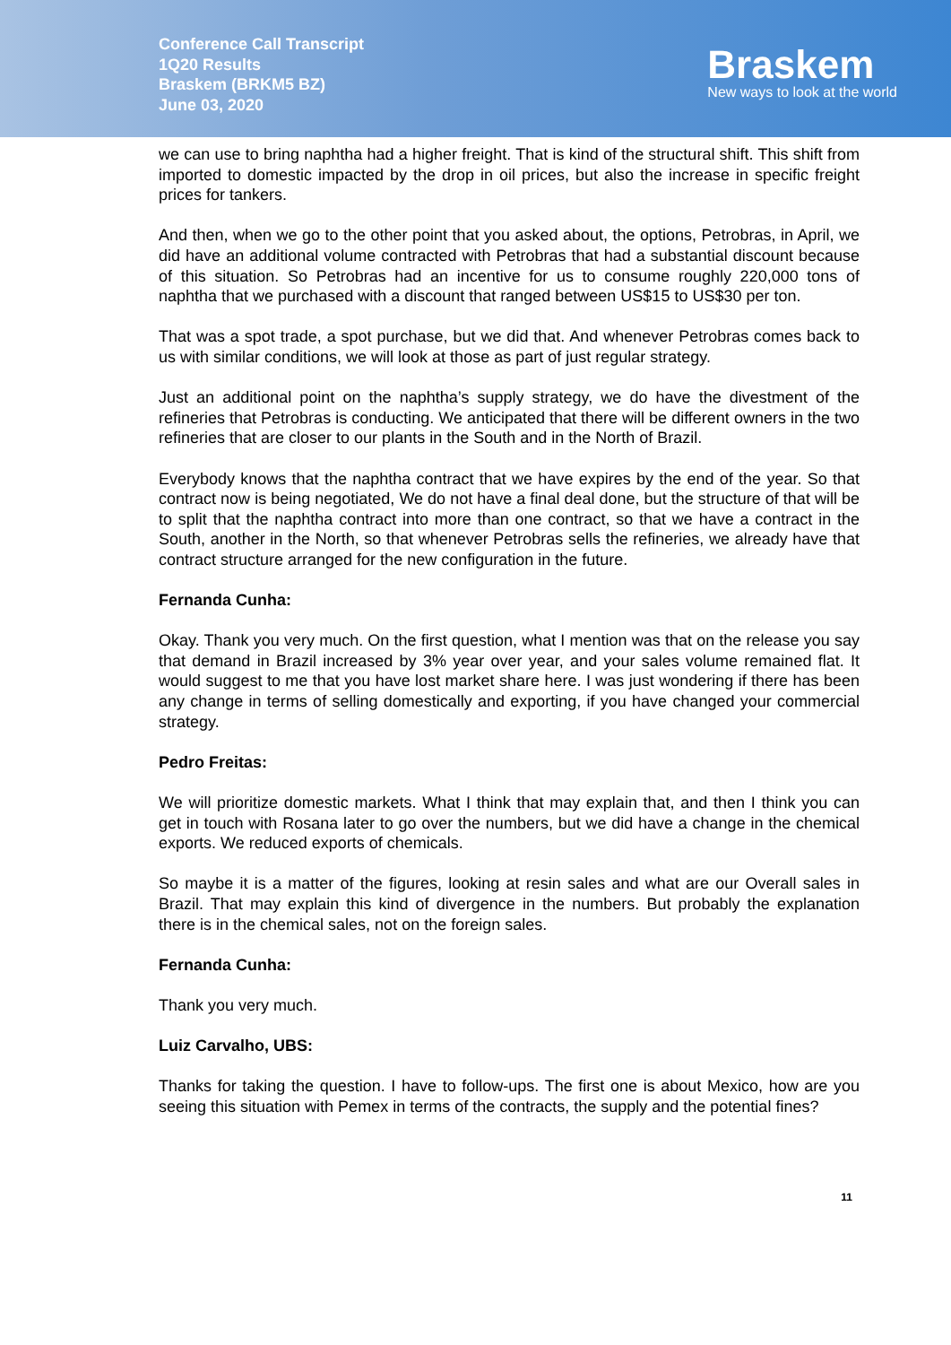Conference Call Transcript
1Q20 Results
Braskem (BRKM5 BZ)
June 03, 2020
Braskem
New ways to look at the world
we can use to bring naphtha had a higher freight. That is kind of the structural shift. This shift from imported to domestic impacted by the drop in oil prices, but also the increase in specific freight prices for tankers.
And then, when we go to the other point that you asked about, the options, Petrobras, in April, we did have an additional volume contracted with Petrobras that had a substantial discount because of this situation. So Petrobras had an incentive for us to consume roughly 220,000 tons of naphtha that we purchased with a discount that ranged between US$15 to US$30 per ton.
That was a spot trade, a spot purchase, but we did that. And whenever Petrobras comes back to us with similar conditions, we will look at those as part of just regular strategy.
Just an additional point on the naphtha’s supply strategy, we do have the divestment of the refineries that Petrobras is conducting. We anticipated that there will be different owners in the two refineries that are closer to our plants in the South and in the North of Brazil.
Everybody knows that the naphtha contract that we have expires by the end of the year. So that contract now is being negotiated, We do not have a final deal done, but the structure of that will be to split that the naphtha contract into more than one contract, so that we have a contract in the South, another in the North, so that whenever Petrobras sells the refineries, we already have that contract structure arranged for the new configuration in the future.
Fernanda Cunha:
Okay. Thank you very much. On the first question, what I mention was that on the release you say that demand in Brazil increased by 3% year over year, and your sales volume remained flat. It would suggest to me that you have lost market share here. I was just wondering if there has been any change in terms of selling domestically and exporting, if you have changed your commercial strategy.
Pedro Freitas:
We will prioritize domestic markets. What I think that may explain that, and then I think you can get in touch with Rosana later to go over the numbers, but we did have a change in the chemical exports. We reduced exports of chemicals.
So maybe it is a matter of the figures, looking at resin sales and what are our Overall sales in Brazil. That may explain this kind of divergence in the numbers. But probably the explanation there is in the chemical sales, not on the foreign sales.
Fernanda Cunha:
Thank you very much.
Luiz Carvalho, UBS:
Thanks for taking the question. I have to follow-ups. The first one is about Mexico, how are you seeing this situation with Pemex in terms of the contracts, the supply and the potential fines?
11